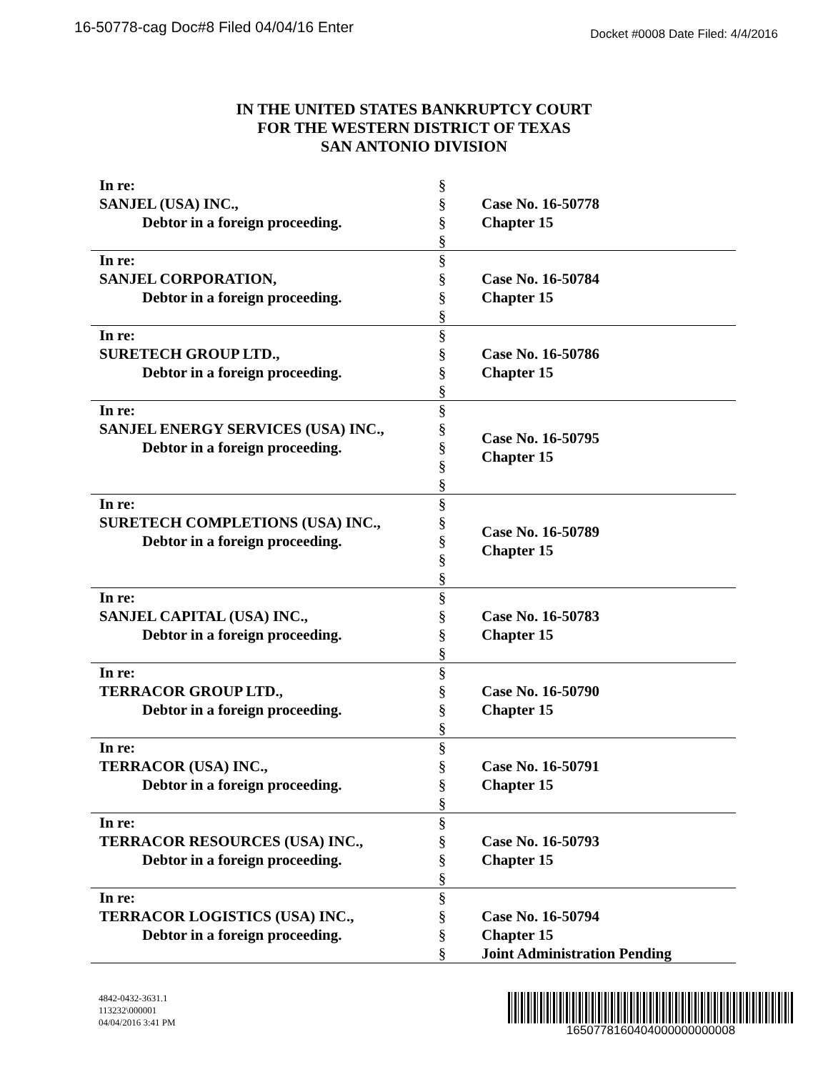16-50778-cag Doc#8 Filed 04/04/16 Enter Docket #0008 Date Filed: 4/4/2016
IN THE UNITED STATES BANKRUPTCY COURT
FOR THE WESTERN DISTRICT OF TEXAS
SAN ANTONIO DIVISION
| In re: SANJEL (USA) INC., Debtor in a foreign proceeding. | § § § § | Case No. 16-50778 Chapter 15 |
| In re: SANJEL CORPORATION, Debtor in a foreign proceeding. | § § § § | Case No. 16-50784 Chapter 15 |
| In re: SURETECH GROUP LTD., Debtor in a foreign proceeding. | § § § § | Case No. 16-50786 Chapter 15 |
| In re: SANJEL ENERGY SERVICES (USA) INC., Debtor in a foreign proceeding. | § § § § § | Case No. 16-50795 Chapter 15 |
| In re: SURETECH COMPLETIONS (USA) INC., Debtor in a foreign proceeding. | § § § § § | Case No. 16-50789 Chapter 15 |
| In re: SANJEL CAPITAL (USA) INC., Debtor in a foreign proceeding. | § § § § | Case No. 16-50783 Chapter 15 |
| In re: TERRACOR GROUP LTD., Debtor in a foreign proceeding. | § § § § | Case No. 16-50790 Chapter 15 |
| In re: TERRACOR (USA) INC., Debtor in a foreign proceeding. | § § § § | Case No. 16-50791 Chapter 15 |
| In re: TERRACOR RESOURCES (USA) INC., Debtor in a foreign proceeding. | § § § § | Case No. 16-50793 Chapter 15 |
| In re: TERRACOR LOGISTICS (USA) INC., Debtor in a foreign proceeding. | § § § § | Case No. 16-50794 Chapter 15 Joint Administration Pending |
4842-0432-3631.1
113232\000001
04/04/2016 3:41 PM
1650778160404000000000008